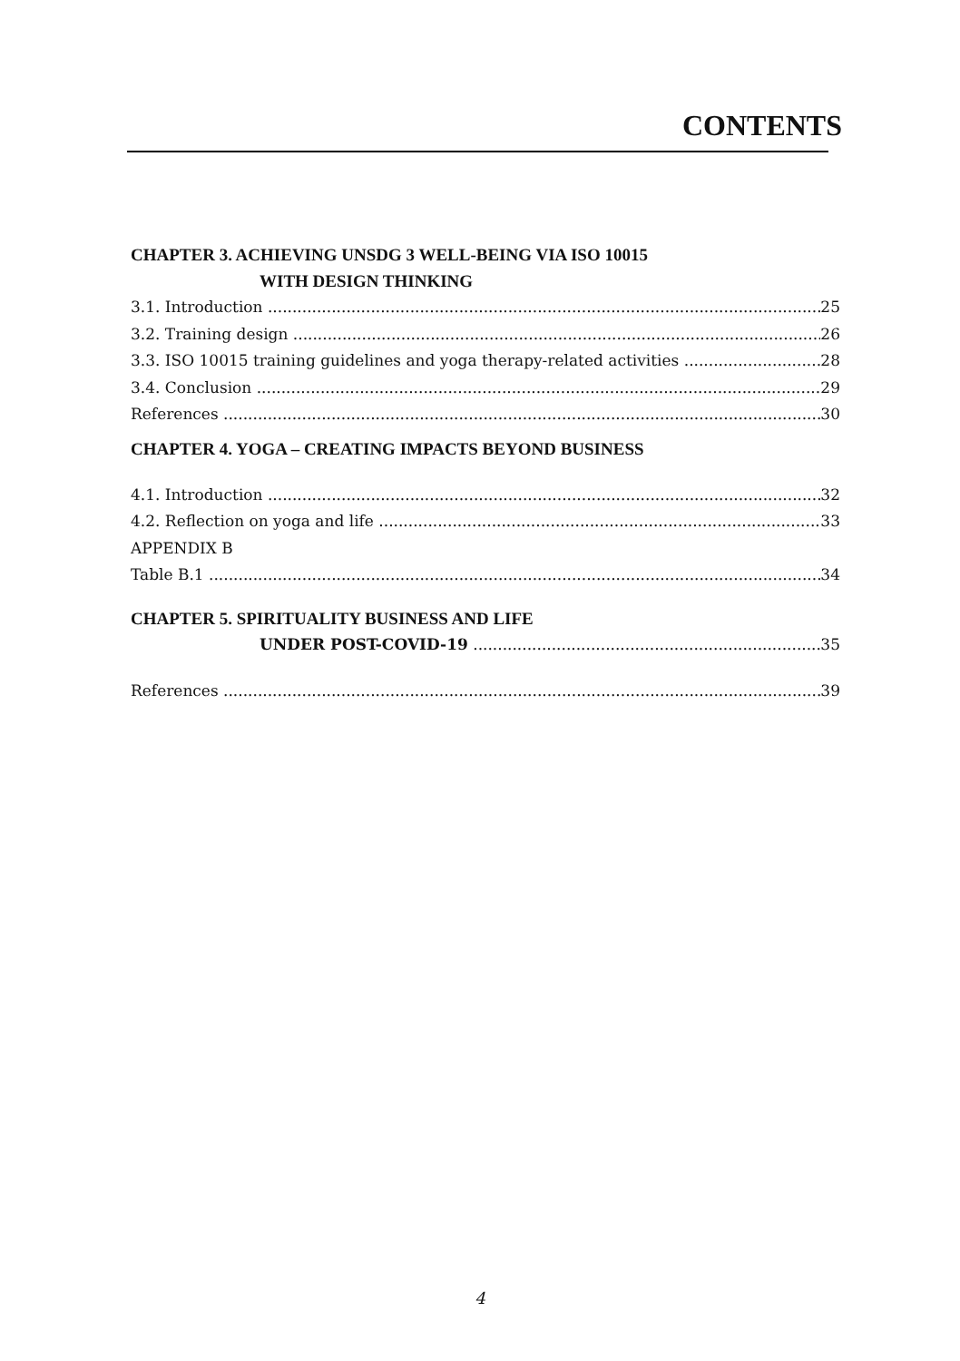CONTENTS
CHAPTER 3. ACHIEVING UNSDG 3 WELL-BEING VIA ISO 10015
WITH DESIGN THINKING
3.1. Introduction 25
3.2. Training design 26
3.3. ISO 10015 training guidelines and yoga therapy-related activities 28
3.4. Conclusion 29
References 30
CHAPTER 4. YOGA – CREATING IMPACTS BEYOND BUSINESS
4.1. Introduction 32
4.2. Reflection on yoga and life 33
APPENDIX B
Table B.1 34
CHAPTER 5. SPIRITUALITY BUSINESS AND LIFE
UNDER POST-COVID-19 35
References 39
4